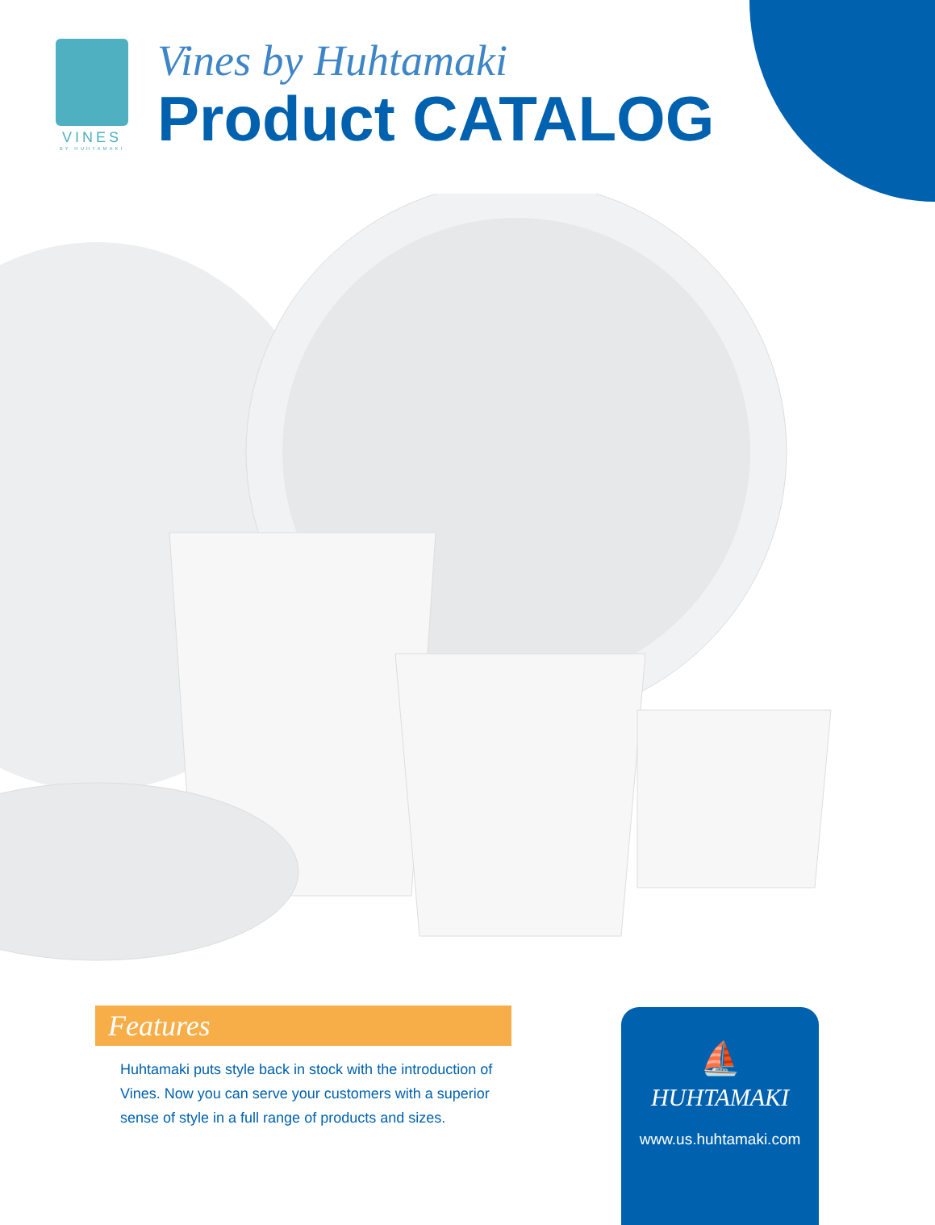VINES
BY HUHTAMAKI
Vines by Huhtamaki
Product CATALOG
Features
Huhtamaki puts style back in stock with the introduction of Vines. Now you can serve your customers with a superior sense of style in a full range of products and sizes.
⛵
HUHTAMAKI
www.us.huhtamaki.com